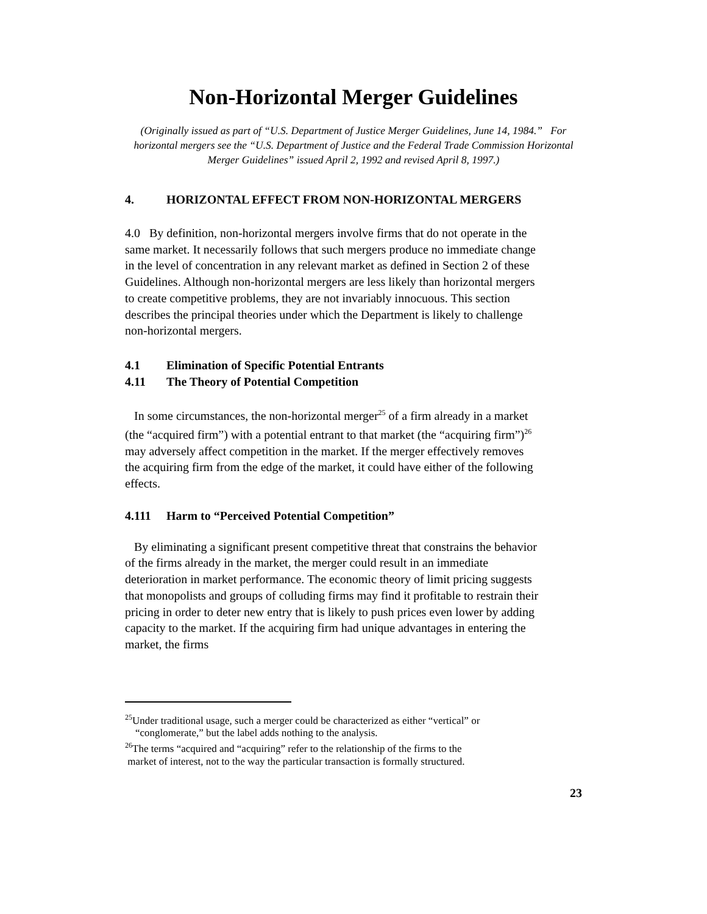Non-Horizontal Merger Guidelines
(Originally issued as part of “U.S. Department of Justice Merger Guidelines, June 14, 1984.” For horizontal mergers see the “U.S. Department of Justice and the Federal Trade Commission Horizontal Merger Guidelines” issued April 2, 1992 and revised April 8, 1997.)
4. HORIZONTAL EFFECT FROM NON-HORIZONTAL MERGERS
4.0 By definition, non-horizontal mergers involve firms that do not operate in the same market. It necessarily follows that such mergers produce no immediate change in the level of concentration in any relevant market as defined in Section 2 of these Guidelines. Although non-horizontal mergers are less likely than horizontal mergers to create competitive problems, they are not invariably innocuous. This section describes the principal theories under which the Department is likely to challenge non-horizontal mergers.
4.1 Elimination of Specific Potential Entrants
4.11 The Theory of Potential Competition
In some circumstances, the non-horizontal merger<sup>25</sup> of a firm already in a market (the “acquired firm”) with a potential entrant to that market (the “acquiring firm”)<sup>26</sup> may adversely affect competition in the market. If the merger effectively removes the acquiring firm from the edge of the market, it could have either of the following effects.
4.111 Harm to “Perceived Potential Competition”
By eliminating a significant present competitive threat that constrains the behavior of the firms already in the market, the merger could result in an immediate deterioration in market performance. The economic theory of limit pricing suggests that monopolists and groups of colluding firms may find it profitable to restrain their pricing in order to deter new entry that is likely to push prices even lower by adding capacity to the market. If the acquiring firm had unique advantages in entering the market, the firms
<sup>25</sup> Under traditional usage, such a merger could be characterized as either “vertical” or
“conglomerate,” but the label adds nothing to the analysis.
<sup>26</sup> The terms “acquired and “acquiring” refer to the relationship of the firms to the
market of interest, not to the way the particular transaction is formally structured.
23